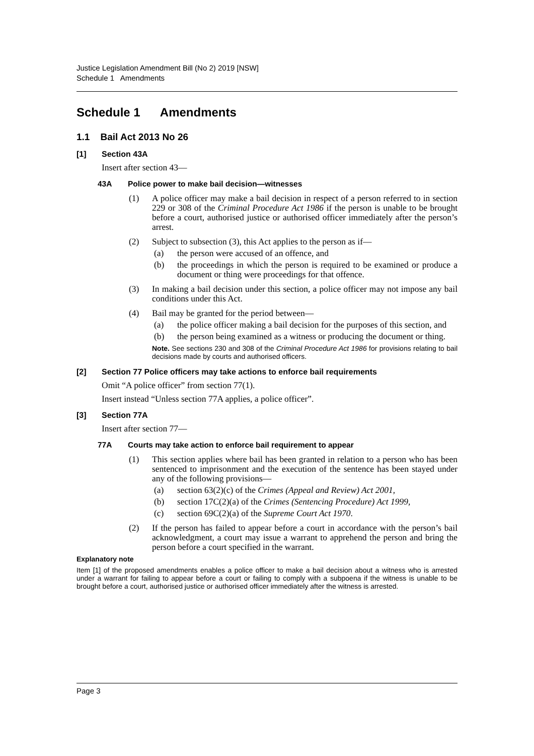Justice Legislation Amendment Bill (No 2) 2019 [NSW]
Schedule 1 Amendments
Schedule 1 Amendments
1.1 Bail Act 2013 No 26
[1] Section 43A
Insert after section 43—
43A Police power to make bail decision—witnesses
(1) A police officer may make a bail decision in respect of a person referred to in section 229 or 308 of the Criminal Procedure Act 1986 if the person is unable to be brought before a court, authorised justice or authorised officer immediately after the person’s arrest.
(2) Subject to subsection (3), this Act applies to the person as if—
(a) the person were accused of an offence, and
(b) the proceedings in which the person is required to be examined or produce a document or thing were proceedings for that offence.
(3) In making a bail decision under this section, a police officer may not impose any bail conditions under this Act.
(4) Bail may be granted for the period between—
(a) the police officer making a bail decision for the purposes of this section, and
(b) the person being examined as a witness or producing the document or thing.
Note. See sections 230 and 308 of the Criminal Procedure Act 1986 for provisions relating to bail decisions made by courts and authorised officers.
[2] Section 77 Police officers may take actions to enforce bail requirements
Omit “A police officer” from section 77(1).
Insert instead “Unless section 77A applies, a police officer”.
[3] Section 77A
Insert after section 77—
77A Courts may take action to enforce bail requirement to appear
(1) This section applies where bail has been granted in relation to a person who has been sentenced to imprisonment and the execution of the sentence has been stayed under any of the following provisions—
(a) section 63(2)(c) of the Crimes (Appeal and Review) Act 2001,
(b) section 17C(2)(a) of the Crimes (Sentencing Procedure) Act 1999,
(c) section 69C(2)(a) of the Supreme Court Act 1970.
(2) If the person has failed to appear before a court in accordance with the person’s bail acknowledgment, a court may issue a warrant to apprehend the person and bring the person before a court specified in the warrant.
Explanatory note
Item [1] of the proposed amendments enables a police officer to make a bail decision about a witness who is arrested under a warrant for failing to appear before a court or failing to comply with a subpoena if the witness is unable to be brought before a court, authorised justice or authorised officer immediately after the witness is arrested.
Page 3